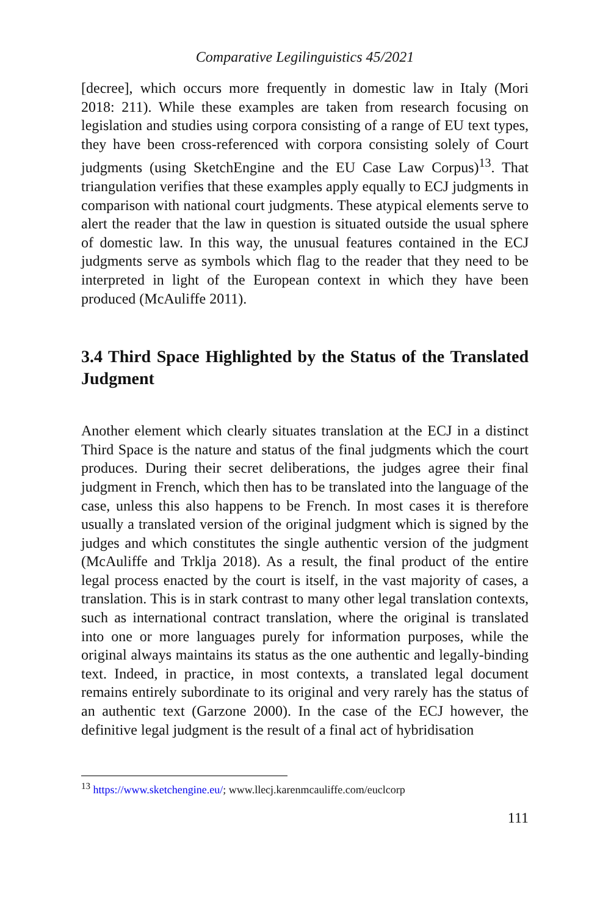Comparative Legilinguistics 45/2021
[decree], which occurs more frequently in domestic law in Italy (Mori 2018: 211). While these examples are taken from research focusing on legislation and studies using corpora consisting of a range of EU text types, they have been cross-referenced with corpora consisting solely of Court judgments (using SketchEngine and the EU Case Law Corpus)<sup>13</sup>. That triangulation verifies that these examples apply equally to ECJ judgments in comparison with national court judgments. These atypical elements serve to alert the reader that the law in question is situated outside the usual sphere of domestic law. In this way, the unusual features contained in the ECJ judgments serve as symbols which flag to the reader that they need to be interpreted in light of the European context in which they have been produced (McAuliffe 2011).
3.4 Third Space Highlighted by the Status of the Translated Judgment
Another element which clearly situates translation at the ECJ in a distinct Third Space is the nature and status of the final judgments which the court produces. During their secret deliberations, the judges agree their final judgment in French, which then has to be translated into the language of the case, unless this also happens to be French. In most cases it is therefore usually a translated version of the original judgment which is signed by the judges and which constitutes the single authentic version of the judgment (McAuliffe and Trklja 2018). As a result, the final product of the entire legal process enacted by the court is itself, in the vast majority of cases, a translation. This is in stark contrast to many other legal translation contexts, such as international contract translation, where the original is translated into one or more languages purely for information purposes, while the original always maintains its status as the one authentic and legally-binding text. Indeed, in practice, in most contexts, a translated legal document remains entirely subordinate to its original and very rarely has the status of an authentic text (Garzone 2000). In the case of the ECJ however, the definitive legal judgment is the result of a final act of hybridisation
<sup>13</sup> https://www.sketchengine.eu/; www.llecj.karenmcauliffe.com/euclcorp
111